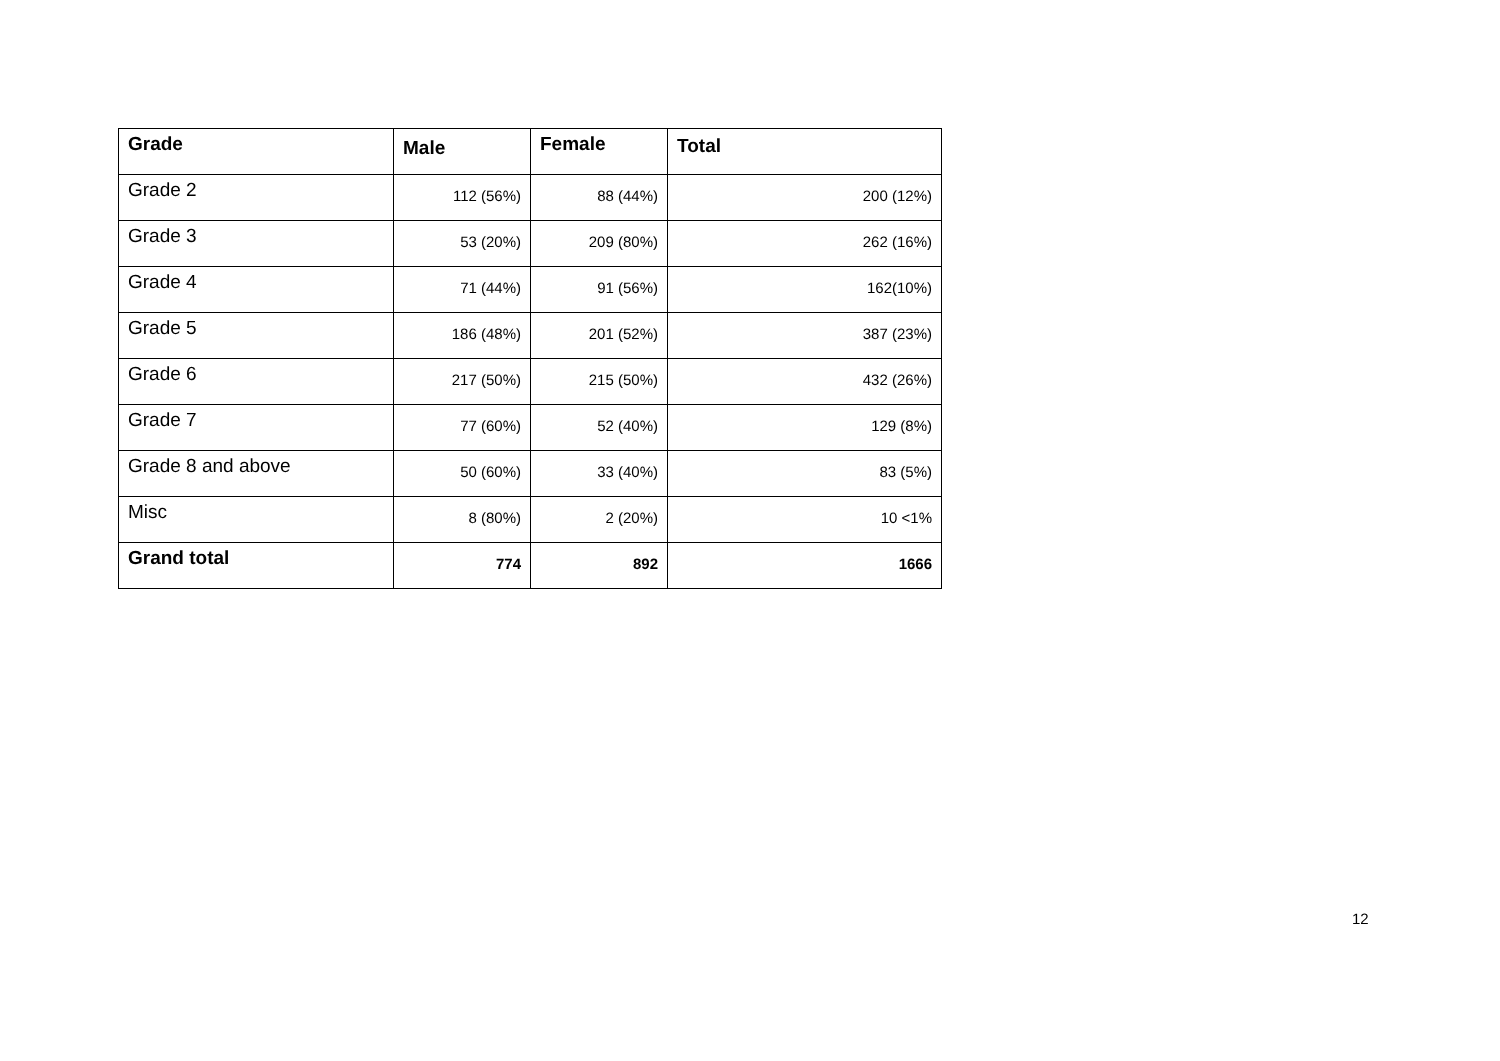| Grade | Male | Female | Total |
| --- | --- | --- | --- |
| Grade 2 | 112 (56%) | 88 (44%) | 200 (12%) |
| Grade 3 | 53 (20%) | 209 (80%) | 262 (16%) |
| Grade 4 | 71 (44%) | 91 (56%) | 162(10%) |
| Grade 5 | 186 (48%) | 201 (52%) | 387 (23%) |
| Grade 6 | 217 (50%) | 215 (50%) | 432 (26%) |
| Grade 7 | 77 (60%) | 52 (40%) | 129 (8%) |
| Grade 8 and above | 50 (60%) | 33 (40%) | 83 (5%) |
| Misc | 8 (80%) | 2 (20%) | 10 <1% |
| Grand total | 774 | 892 | 1666 |
12